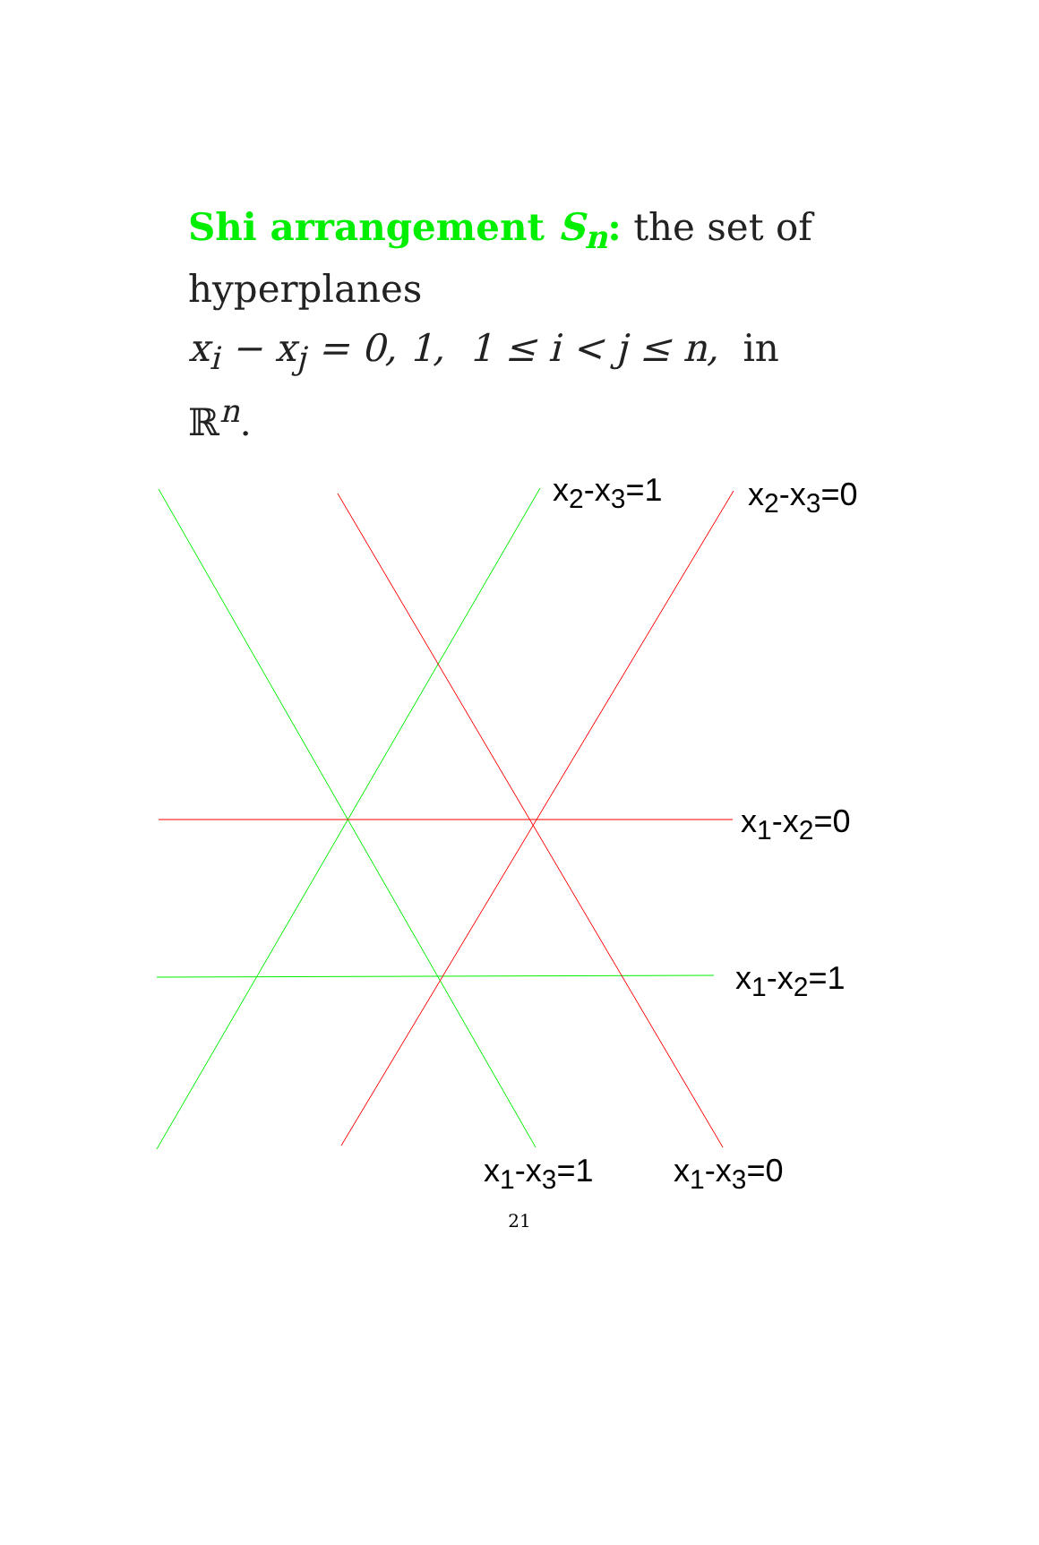Shi arrangement S<sub>n</sub>: the set of hyperplanes
x<sub>i</sub> − x<sub>j</sub> = 0, 1, 1 ≤ i < j ≤ n, in ℝ<sup>n</sup>.
x<sub>2</sub>-x<sub>3</sub>=1 x<sub>2</sub>-x<sub>3</sub>=0
x<sub>1</sub>-x<sub>2</sub>=0
x<sub>1</sub>-x<sub>2</sub>=1
x<sub>1</sub>-x<sub>3</sub>=1 x<sub>1</sub>-x<sub>3</sub>=0
21